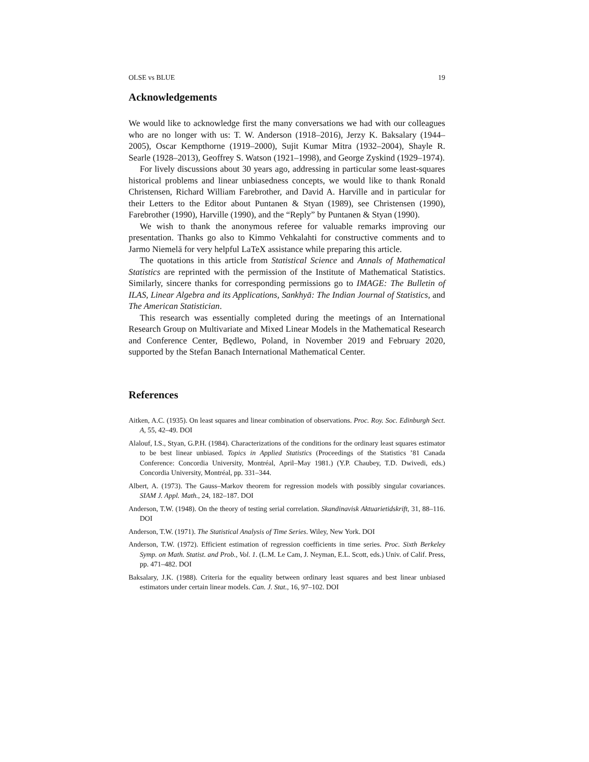OLSE vs BLUE 19
Acknowledgements
We would like to acknowledge first the many conversations we had with our colleagues who are no longer with us: T. W. Anderson (1918–2016), Jerzy K. Baksalary (1944–2005), Oscar Kempthorne (1919–2000), Sujit Kumar Mitra (1932–2004), Shayle R. Searle (1928–2013), Geoffrey S. Watson (1921–1998), and George Zyskind (1929–1974).
For lively discussions about 30 years ago, addressing in particular some least-squares historical problems and linear unbiasedness concepts, we would like to thank Ronald Christensen, Richard William Farebrother, and David A. Harville and in particular for their Letters to the Editor about Puntanen & Styan (1989), see Christensen (1990), Farebrother (1990), Harville (1990), and the “Reply” by Puntanen & Styan (1990).
We wish to thank the anonymous referee for valuable remarks improving our presentation. Thanks go also to Kimmo Vehkalahti for constructive comments and to Jarmo Niemelä for very helpful LaTeX assistance while preparing this article.
The quotations in this article from Statistical Science and Annals of Mathematical Statistics are reprinted with the permission of the Institute of Mathematical Statistics. Similarly, sincere thanks for corresponding permissions go to IMAGE: The Bulletin of ILAS, Linear Algebra and its Applications, Sankhyā: The Indian Journal of Statistics, and The American Statistician.
This research was essentially completed during the meetings of an International Research Group on Multivariate and Mixed Linear Models in the Mathematical Research and Conference Center, Będlewo, Poland, in November 2019 and February 2020, supported by the Stefan Banach International Mathematical Center.
References
Aitken, A.C. (1935). On least squares and linear combination of observations. Proc. Roy. Soc. Edinburgh Sect. A, 55, 42–49. DOI
Alalouf, I.S., Styan, G.P.H. (1984). Characterizations of the conditions for the ordinary least squares estimator to be best linear unbiased. Topics in Applied Statistics (Proceedings of the Statistics ’81 Canada Conference: Concordia University, Montréal, April–May 1981.) (Y.P. Chaubey, T.D. Dwivedi, eds.) Concordia University, Montréal, pp. 331–344.
Albert, A. (1973). The Gauss–Markov theorem for regression models with possibly singular covariances. SIAM J. Appl. Math., 24, 182–187. DOI
Anderson, T.W. (1948). On the theory of testing serial correlation. Skandinavisk Aktuarietidskrift, 31, 88–116. DOI
Anderson, T.W. (1971). The Statistical Analysis of Time Series. Wiley, New York. DOI
Anderson, T.W. (1972). Efficient estimation of regression coefficients in time series. Proc. Sixth Berkeley Symp. on Math. Statist. and Prob., Vol. 1. (L.M. Le Cam, J. Neyman, E.L. Scott, eds.) Univ. of Calif. Press, pp. 471–482. DOI
Baksalary, J.K. (1988). Criteria for the equality between ordinary least squares and best linear unbiased estimators under certain linear models. Can. J. Stat., 16, 97–102. DOI